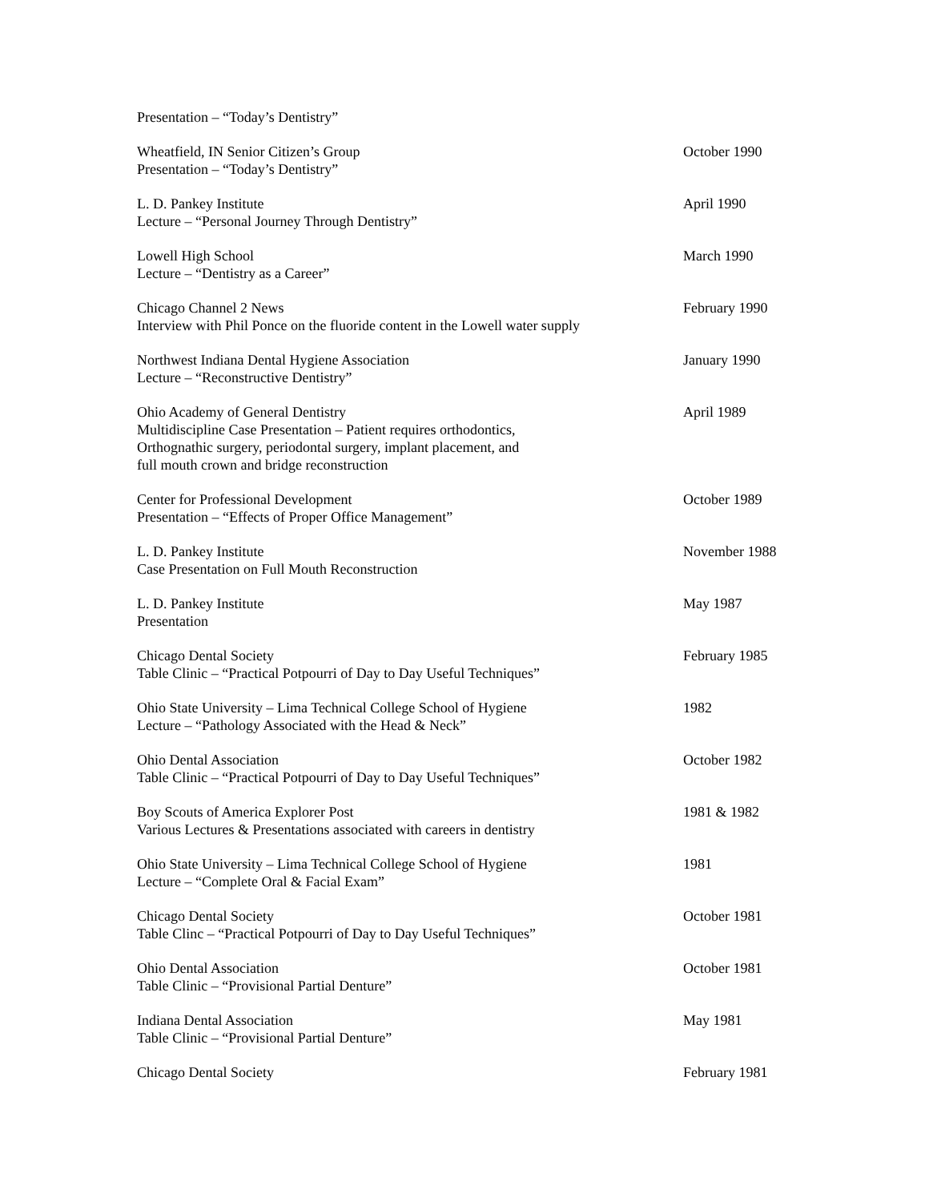Presentation – “Today’s Dentistry”
Wheatfield, IN Senior Citizen’s Group
Presentation – “Today’s Dentistry”
October 1990
L. D. Pankey Institute
Lecture – “Personal Journey Through Dentistry”
April 1990
Lowell High School
Lecture – “Dentistry as a Career”
March 1990
Chicago Channel 2 News
Interview with Phil Ponce on the fluoride content in the Lowell water supply
February 1990
Northwest Indiana Dental Hygiene Association
Lecture – “Reconstructive Dentistry”
January 1990
Ohio Academy of General Dentistry
Multidiscipline Case Presentation – Patient requires orthodontics,
Orthognathic surgery, periodontal surgery, implant placement, and
full mouth crown and bridge reconstruction
April 1989
Center for Professional Development
Presentation – “Effects of Proper Office Management”
October 1989
L. D. Pankey Institute
Case Presentation on Full Mouth Reconstruction
November 1988
L. D. Pankey Institute
Presentation
May 1987
Chicago Dental Society
Table Clinic – “Practical Potpourri of Day to Day Useful Techniques”
February 1985
Ohio State University – Lima Technical College School of Hygiene
Lecture – “Pathology Associated with the Head & Neck”
1982
Ohio Dental Association
Table Clinic – “Practical Potpourri of Day to Day Useful Techniques”
October 1982
Boy Scouts of America Explorer Post
Various Lectures & Presentations associated with careers in dentistry
1981 & 1982
Ohio State University – Lima Technical College School of Hygiene
Lecture – “Complete Oral & Facial Exam”
1981
Chicago Dental Society
Table Clinc – “Practical Potpourri of Day to Day Useful Techniques”
October 1981
Ohio Dental Association
Table Clinic – “Provisional Partial Denture”
October 1981
Indiana Dental Association
Table Clinic – “Provisional Partial Denture”
May 1981
Chicago Dental Society February 1981